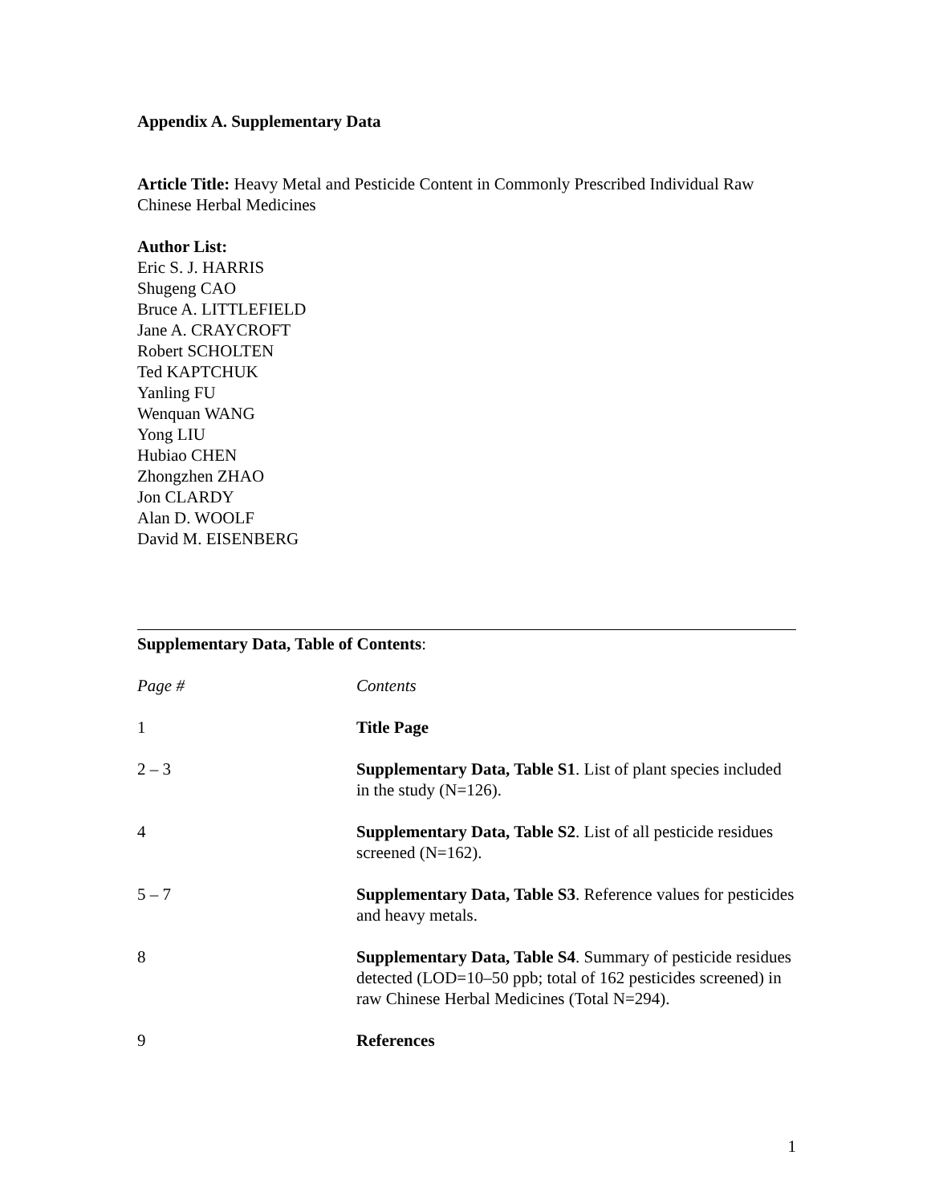Appendix A. Supplementary Data
Article Title: Heavy Metal and Pesticide Content in Commonly Prescribed Individual Raw Chinese Herbal Medicines
Author List:
Eric S. J. HARRIS
Shugeng CAO
Bruce A. LITTLEFIELD
Jane A. CRAYCROFT
Robert SCHOLTEN
Ted KAPTCHUK
Yanling FU
Wenquan WANG
Yong LIU
Hubiao CHEN
Zhongzhen ZHAO
Jon CLARDY
Alan D. WOOLF
David M. EISENBERG
Supplementary Data, Table of Contents:
| Page # | Contents |
| --- | --- |
| 1 | Title Page |
| 2 – 3 | Supplementary Data, Table S1 . List of plant species included in the study (N=126). |
| 4 | Supplementary Data, Table S2 . List of all pesticide residues screened (N=162). |
| 5 – 7 | Supplementary Data, Table S3 . Reference values for pesticides and heavy metals. |
| 8 | Supplementary Data, Table S4 . Summary of pesticide residues detected (LOD=10–50 ppb; total of 162 pesticides screened) in raw Chinese Herbal Medicines (Total N=294). |
| 9 | References |
1